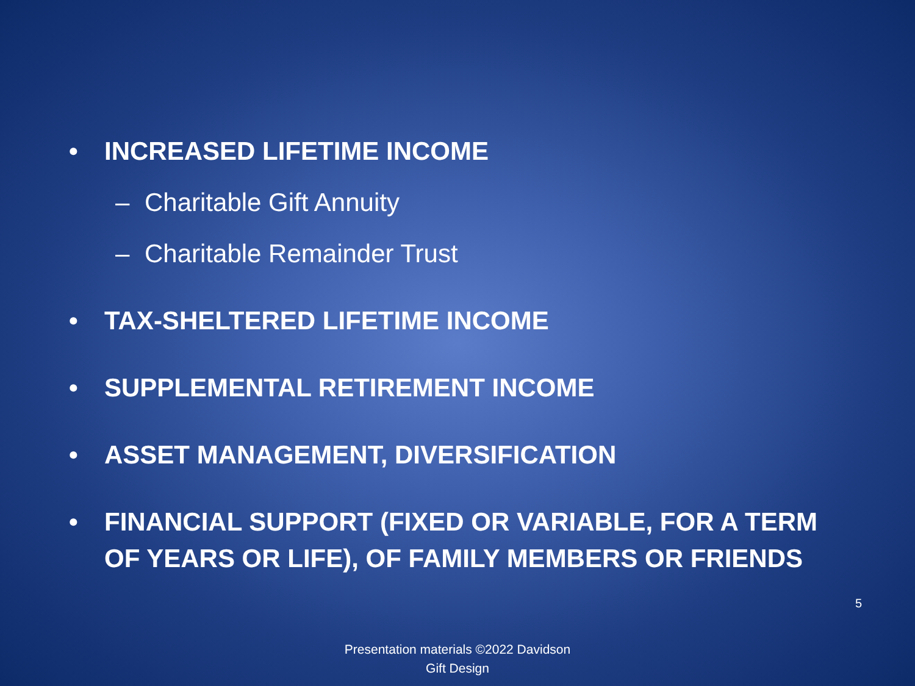• INCREASED LIFETIME INCOME
– Charitable Gift Annuity
– Charitable Remainder Trust
• TAX-SHELTERED LIFETIME INCOME
• SUPPLEMENTAL RETIREMENT INCOME
• ASSET MANAGEMENT, DIVERSIFICATION
• FINANCIAL SUPPORT (FIXED OR VARIABLE, FOR A TERM OF YEARS OR LIFE), OF FAMILY MEMBERS OR FRIENDS
5
Presentation materials ©2022 Davidson
Gift Design